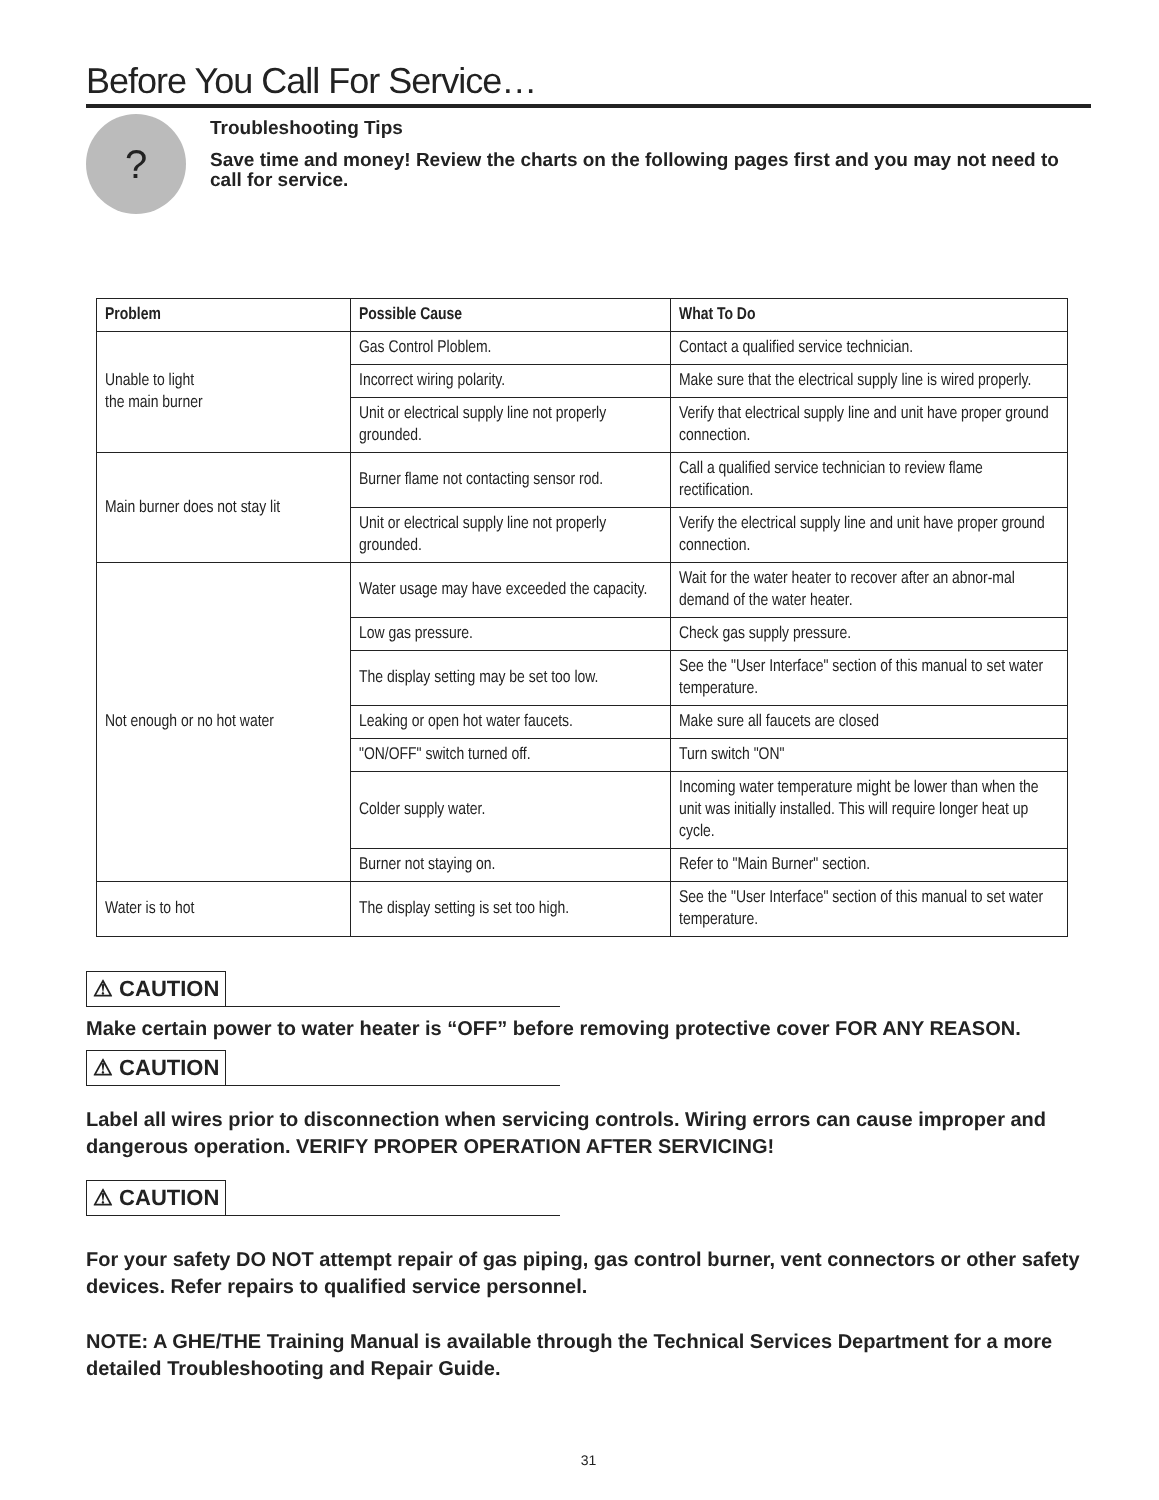Before You Call For Service…
?
Troubleshooting Tips
Save time and money! Review the charts on the following pages first and you may not need to call for service.
| Problem | Possible Cause | What To Do |
| --- | --- | --- |
| Unable to light the main burner | Gas Control Ploblem. | Contact a qualified service technician. |
| | Incorrect wiring polarity. | Make sure that the electrical supply line is wired properly. |
| | Unit or electrical supply line not properly grounded. | Verify that electrical supply line and unit have proper ground connection. |
| Main burner does not stay lit | Burner flame not contacting sensor rod. | Call a qualified service technician to review flame rectification. |
| | Unit or electrical supply line not properly grounded. | Verify the electrical supply line and unit have proper ground connection. |
| Not enough or no hot water | Water usage may have exceeded the capacity. | Wait for the water heater to recover after an abnor-mal demand of the water heater. |
| | Low gas pressure. | Check gas supply pressure. |
| | The display setting may be set too low. | See the "User Interface" section of this manual to set water temperature. |
| | Leaking or open hot water faucets. | Make sure all faucets are closed |
| | "ON/OFF" switch turned off. | Turn switch "ON" |
| | Colder supply water. | Incoming water temperature might be lower than when the unit was initially installed. This will require longer heat up cycle. |
| | Burner not staying on. | Refer to "Main Burner" section. |
| Water is to hot | The display setting is set too high. | See the "User Interface" section of this manual to set water temperature. |
⚠ CAUTION
Make certain power to water heater is “OFF” before removing protective cover FOR ANY REASON.
⚠ CAUTION
Label all wires prior to disconnection when servicing controls. Wiring errors can cause improper and dangerous operation. VERIFY PROPER OPERATION AFTER SERVICING!
⚠ CAUTION
For your safety DO NOT attempt repair of gas piping, gas control burner, vent connectors or other safety devices. Refer repairs to qualified service personnel.
NOTE: A GHE/THE Training Manual is available through the Technical Services Department for a more detailed Troubleshooting and Repair Guide.
31